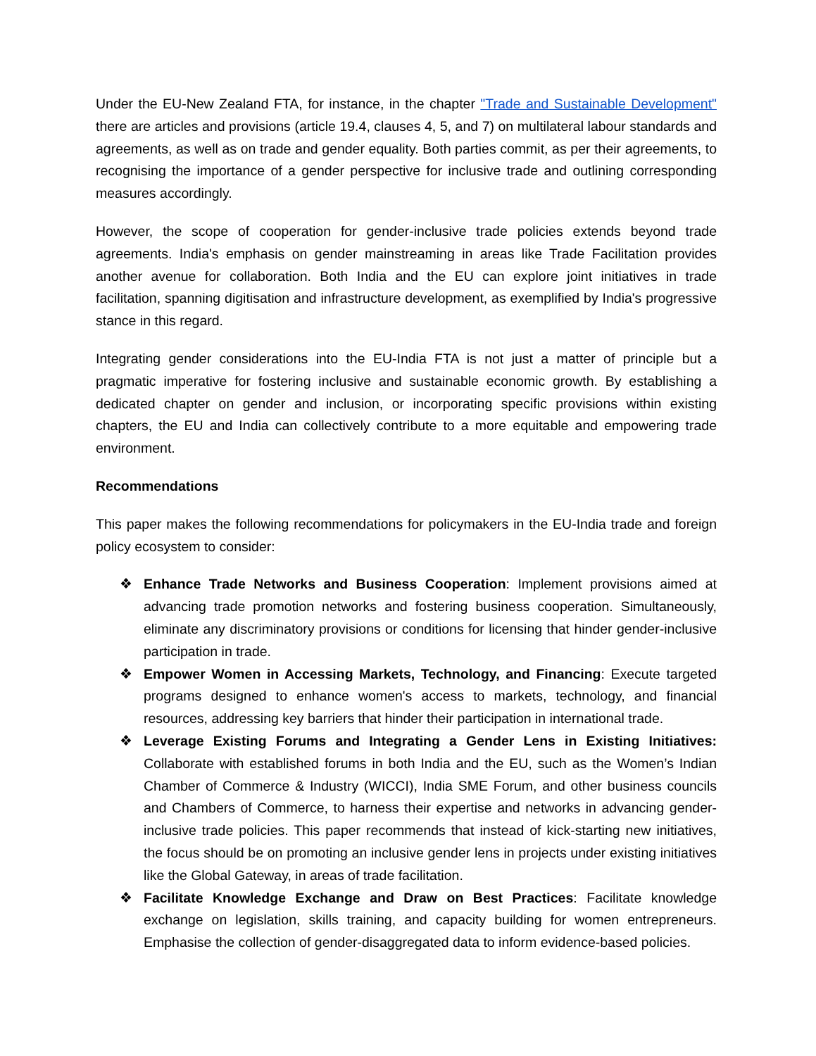Under the EU-New Zealand FTA, for instance, in the chapter "Trade and Sustainable Development" there are articles and provisions (article 19.4, clauses 4, 5, and 7) on multilateral labour standards and agreements, as well as on trade and gender equality. Both parties commit, as per their agreements, to recognising the importance of a gender perspective for inclusive trade and outlining corresponding measures accordingly.
However, the scope of cooperation for gender-inclusive trade policies extends beyond trade agreements. India's emphasis on gender mainstreaming in areas like Trade Facilitation provides another avenue for collaboration. Both India and the EU can explore joint initiatives in trade facilitation, spanning digitisation and infrastructure development, as exemplified by India's progressive stance in this regard.
Integrating gender considerations into the EU-India FTA is not just a matter of principle but a pragmatic imperative for fostering inclusive and sustainable economic growth. By establishing a dedicated chapter on gender and inclusion, or incorporating specific provisions within existing chapters, the EU and India can collectively contribute to a more equitable and empowering trade environment.
Recommendations
This paper makes the following recommendations for policymakers in the EU-India trade and foreign policy ecosystem to consider:
❖ Enhance Trade Networks and Business Cooperation: Implement provisions aimed at advancing trade promotion networks and fostering business cooperation. Simultaneously, eliminate any discriminatory provisions or conditions for licensing that hinder gender-inclusive participation in trade.
❖ Empower Women in Accessing Markets, Technology, and Financing: Execute targeted programs designed to enhance women's access to markets, technology, and financial resources, addressing key barriers that hinder their participation in international trade.
❖ Leverage Existing Forums and Integrating a Gender Lens in Existing Initiatives: Collaborate with established forums in both India and the EU, such as the Women’s Indian Chamber of Commerce & Industry (WICCI), India SME Forum, and other business councils and Chambers of Commerce, to harness their expertise and networks in advancing gender-inclusive trade policies. This paper recommends that instead of kick-starting new initiatives, the focus should be on promoting an inclusive gender lens in projects under existing initiatives like the Global Gateway, in areas of trade facilitation.
❖ Facilitate Knowledge Exchange and Draw on Best Practices: Facilitate knowledge exchange on legislation, skills training, and capacity building for women entrepreneurs. Emphasise the collection of gender-disaggregated data to inform evidence-based policies.